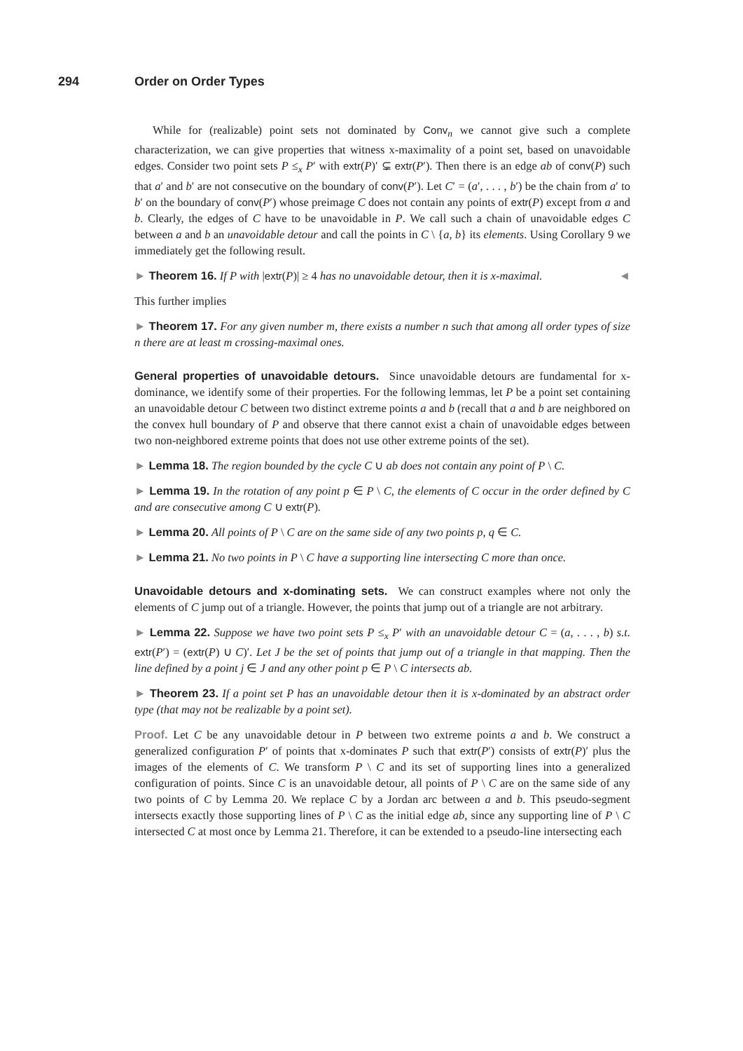294 Order on Order Types
While for (realizable) point sets not dominated by Conv<sub>n</sub> we cannot give such a complete characterization, we can give properties that witness x-maximality of a point set, based on unavoidable edges. Consider two point sets P ≤<sub>x</sub> P′ with extr(P)′ ⊊ extr(P′). Then there is an edge ab of conv(P) such that a′ and b′ are not consecutive on the boundary of conv(P′). Let C′ = (a′, . . . , b′) be the chain from a′ to b′ on the boundary of conv(P′) whose preimage C does not contain any points of extr(P) except from a and b. Clearly, the edges of C have to be unavoidable in P. We call such a chain of unavoidable edges C between a and b an unavoidable detour and call the points in C \ {a, b} its elements. Using Corollary 9 we immediately get the following result.
► Theorem 16. If P with |extr(P)| ≥ 4 has no unavoidable detour, then it is x-maximal. ◄
This further implies
► Theorem 17. For any given number m, there exists a number n such that among all order types of size n there are at least m crossing-maximal ones.
General properties of unavoidable detours. Since unavoidable detours are fundamental for x-dominance, we identify some of their properties. For the following lemmas, let P be a point set containing an unavoidable detour C between two distinct extreme points a and b (recall that a and b are neighbored on the convex hull boundary of P and observe that there cannot exist a chain of unavoidable edges between two non-neighbored extreme points that does not use other extreme points of the set).
► Lemma 18. The region bounded by the cycle C ∪ ab does not contain any point of P \ C.
► Lemma 19. In the rotation of any point p ∈ P \ C, the elements of C occur in the order defined by C and are consecutive among C ∪ extr(P).
► Lemma 20. All points of P \ C are on the same side of any two points p, q ∈ C.
► Lemma 21. No two points in P \ C have a supporting line intersecting C more than once.
Unavoidable detours and x-dominating sets. We can construct examples where not only the elements of C jump out of a triangle. However, the points that jump out of a triangle are not arbitrary.
► Lemma 22. Suppose we have two point sets P ≤<sub>x</sub> P′ with an unavoidable detour C = (a, . . . , b) s.t. extr(P′) = (extr(P) ∪ C)′. Let J be the set of points that jump out of a triangle in that mapping. Then the line defined by a point j ∈ J and any other point p ∈ P \ C intersects ab.
► Theorem 23. If a point set P has an unavoidable detour then it is x-dominated by an abstract order type (that may not be realizable by a point set).
Proof. Let C be any unavoidable detour in P between two extreme points a and b. We construct a generalized configuration P′ of points that x-dominates P such that extr(P′) consists of extr(P)′ plus the images of the elements of C. We transform P \ C and its set of supporting lines into a generalized configuration of points. Since C is an unavoidable detour, all points of P \ C are on the same side of any two points of C by Lemma 20. We replace C by a Jordan arc between a and b. This pseudo-segment intersects exactly those supporting lines of P \ C as the initial edge ab, since any supporting line of P \ C intersected C at most once by Lemma 21. Therefore, it can be extended to a pseudo-line intersecting each